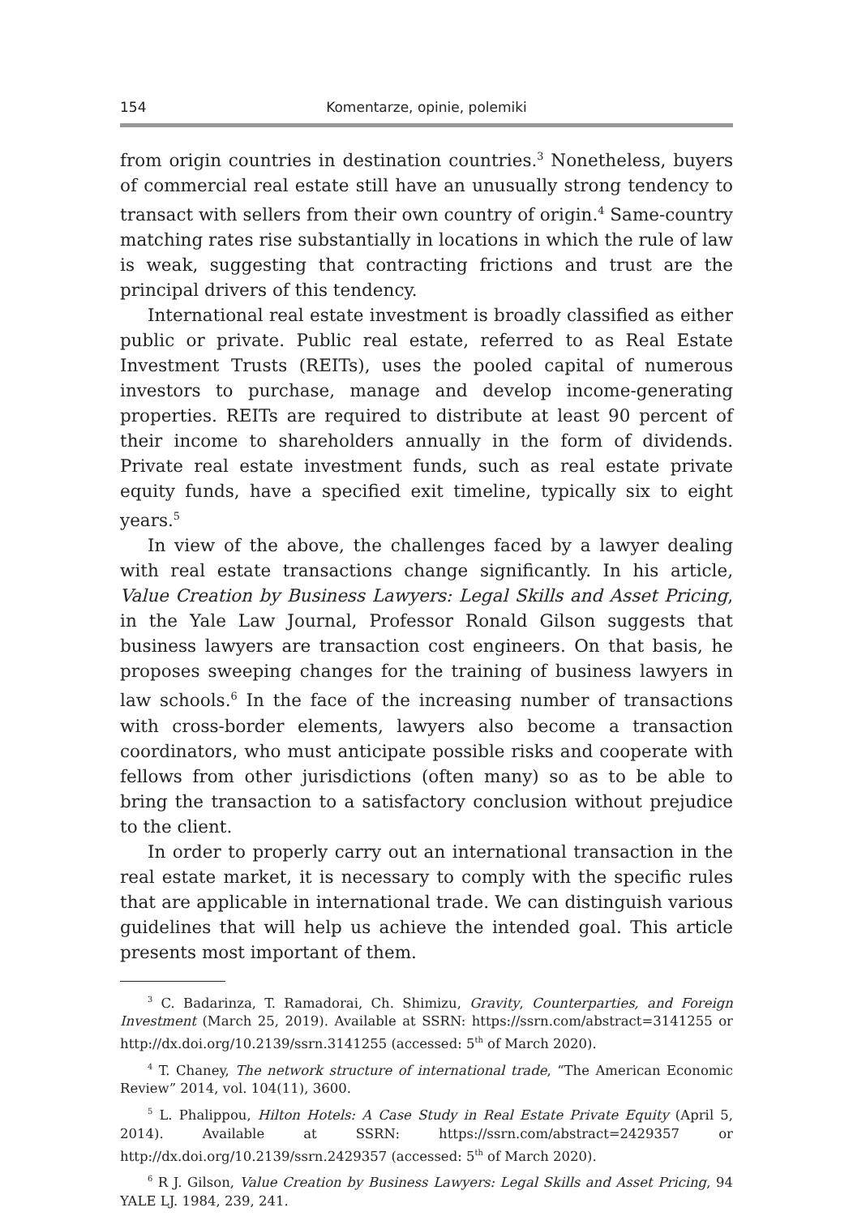154 Komentarze, opinie, polemiki
from origin countries in destination countries.<sup>3</sup> Nonetheless, buyers of commercial real estate still have an unusually strong tendency to transact with sellers from their own country of origin.<sup>4</sup> Same-country matching rates rise substantially in locations in which the rule of law is weak, suggesting that contracting frictions and trust are the principal drivers of this tendency.
International real estate investment is broadly classified as either public or private. Public real estate, referred to as Real Estate Investment Trusts (REITs), uses the pooled capital of numerous investors to purchase, manage and develop income-generating properties. REITs are required to distribute at least 90 percent of their income to shareholders annually in the form of dividends. Private real estate investment funds, such as real estate private equity funds, have a specified exit timeline, typically six to eight years.<sup>5</sup>
In view of the above, the challenges faced by a lawyer dealing with real estate transactions change significantly. In his article, Value Creation by Business Lawyers: Legal Skills and Asset Pricing, in the Yale Law Journal, Professor Ronald Gilson suggests that business lawyers are transaction cost engineers. On that basis, he proposes sweeping changes for the training of business lawyers in law schools.<sup>6</sup> In the face of the increasing number of transactions with cross-border elements, lawyers also become a transaction coordinators, who must anticipate possible risks and cooperate with fellows from other jurisdictions (often many) so as to be able to bring the transaction to a satisfactory conclusion without prejudice to the client.
In order to properly carry out an international transaction in the real estate market, it is necessary to comply with the specific rules that are applicable in international trade. We can distinguish various guidelines that will help us achieve the intended goal. This article presents most important of them.
<sup>3</sup> C. Badarinza, T. Ramadorai, Ch. Shimizu, Gravity, Counterparties, and Foreign Investment (March 25, 2019). Available at SSRN: https://ssrn.com/abstract=3141255 or http://dx.doi.org/10.2139/ssrn.3141255 (accessed: 5<sup>th</sup> of March 2020).
<sup>4</sup> T. Chaney, The network structure of international trade, “The American Economic Review” 2014, vol. 104(11), 3600.
<sup>5</sup> L. Phalippou, Hilton Hotels: A Case Study in Real Estate Private Equity (April 5, 2014). Available at SSRN: https://ssrn.com/abstract=2429357 or http://dx.doi.org/10.2139/ssrn.2429357 (accessed: 5<sup>th</sup> of March 2020).
<sup>6</sup> R J. Gilson, Value Creation by Business Lawyers: Legal Skills and Asset Pricing, 94 YALE LJ. 1984, 239, 241.